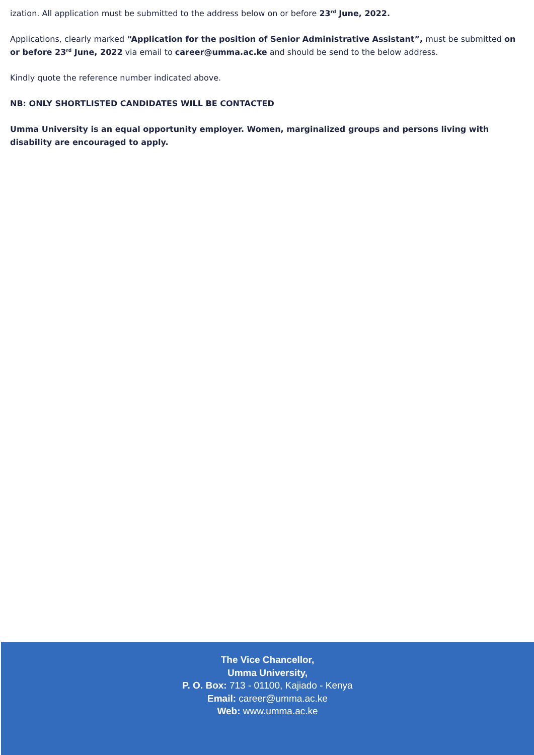ization. All application must be submitted to the address below on or before 23<sup>rd</sup> June, 2022.
Applications, clearly marked “Application for the position of Senior Administrative Assistant”, must be submitted on or before 23<sup>rd</sup> June, 2022 via email to career@umma.ac.ke and should be send to the below address.
Kindly quote the reference number indicated above.
NB: ONLY SHORTLISTED CANDIDATES WILL BE CONTACTED
Umma University is an equal opportunity employer. Women, marginalized groups and persons living with disability are encouraged to apply.
The Vice Chancellor,
Umma University,
P. O. Box: 713 - 01100, Kajiado - Kenya
Email: career@umma.ac.ke
Web: www.umma.ac.ke